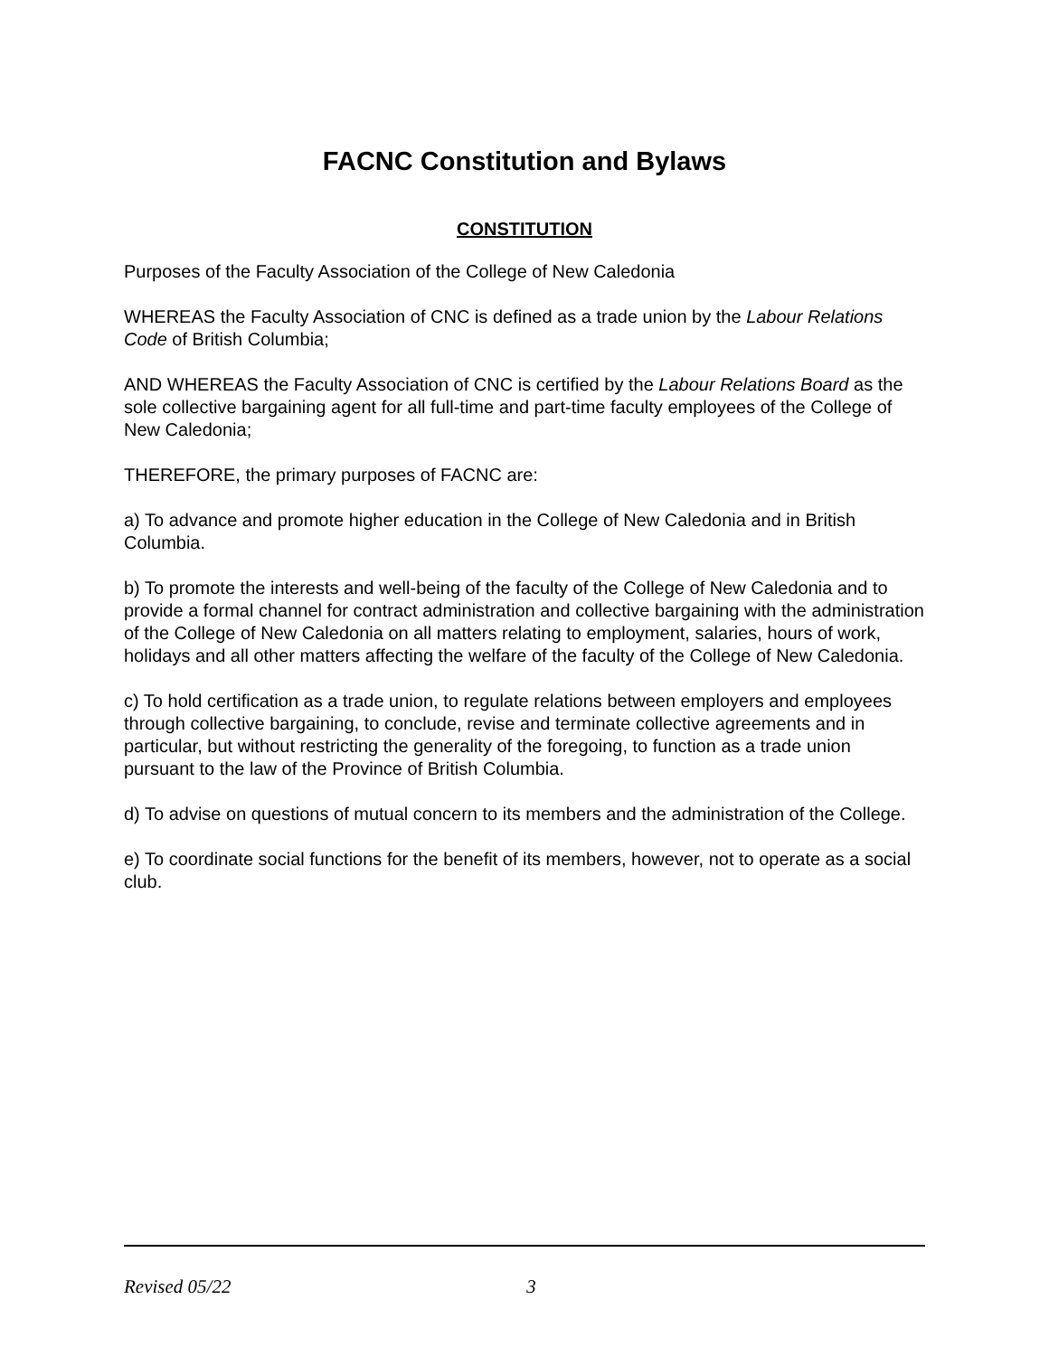FACNC Constitution and Bylaws
CONSTITUTION
Purposes of the Faculty Association of the College of New Caledonia
WHEREAS the Faculty Association of CNC is defined as a trade union by the Labour Relations Code of British Columbia;
AND WHEREAS the Faculty Association of CNC is certified by the Labour Relations Board as the sole collective bargaining agent for all full-time and part-time faculty employees of the College of New Caledonia;
THEREFORE, the primary purposes of FACNC are:
a) To advance and promote higher education in the College of New Caledonia and in British Columbia.
b) To promote the interests and well-being of the faculty of the College of New Caledonia and to provide a formal channel for contract administration and collective bargaining with the administration of the College of New Caledonia on all matters relating to employment, salaries, hours of work, holidays and all other matters affecting the welfare of the faculty of the College of New Caledonia.
c) To hold certification as a trade union, to regulate relations between employers and employees through collective bargaining, to conclude, revise and terminate collective agreements and in particular, but without restricting the generality of the foregoing, to function as a trade union pursuant to the law of the Province of British Columbia.
d) To advise on questions of mutual concern to its members and the administration of the College.
e) To coordinate social functions for the benefit of its members, however, not to operate as a social club.
Revised 05/22 3